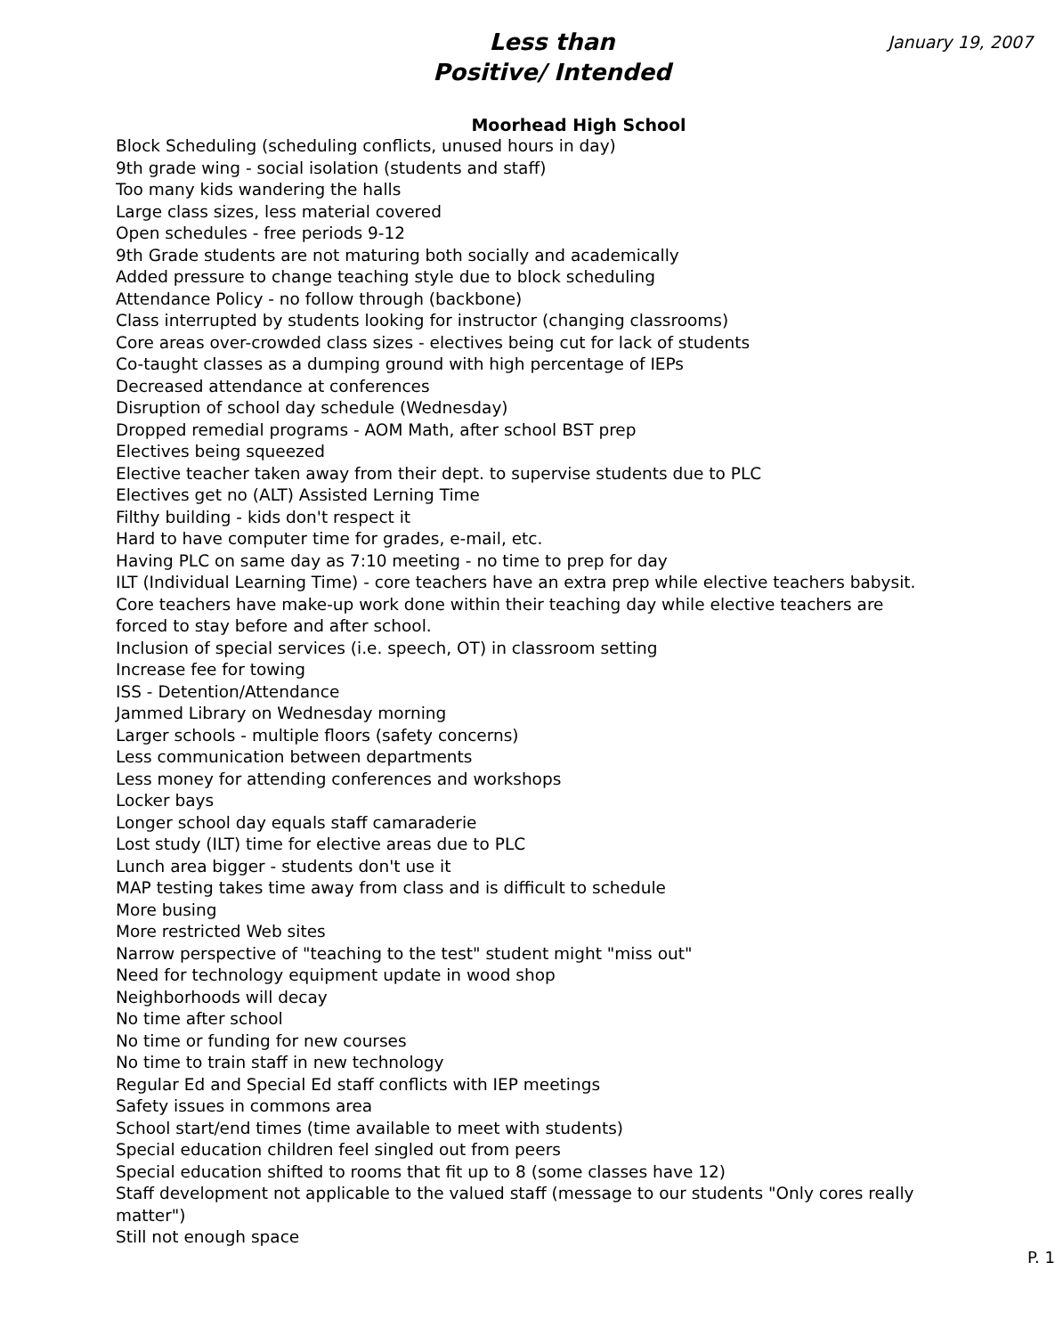Less than
Positive/ Intended
January 19, 2007
Moorhead High School
Block Scheduling (scheduling conflicts, unused hours in day)
9th grade wing - social isolation (students and staff)
Too many kids wandering the halls
Large class sizes, less material covered
Open schedules - free periods 9-12
9th Grade students are not maturing both socially and academically
Added pressure to change teaching style due to block scheduling
Attendance Policy - no follow through (backbone)
Class interrupted by students looking for instructor (changing classrooms)
Core areas over-crowded class sizes - electives being cut for lack of students
Co-taught classes as a dumping ground with high percentage of IEPs
Decreased attendance at conferences
Disruption of school day schedule (Wednesday)
Dropped remedial programs - AOM Math, after school BST prep
Electives being squeezed
Elective teacher taken away from their dept. to supervise students due to PLC
Electives get no (ALT) Assisted Lerning Time
Filthy building - kids don't respect it
Hard to have computer time for grades, e-mail, etc.
Having PLC on same day as 7:10 meeting - no time to prep for day
ILT (Individual Learning Time) - core teachers have an extra prep while elective teachers babysit. Core teachers have make-up work done within their teaching day while elective teachers are forced to stay before and after school.
Inclusion of special services (i.e. speech, OT) in classroom setting
Increase fee for towing
ISS - Detention/Attendance
Jammed Library on Wednesday morning
Larger schools - multiple floors (safety concerns)
Less communication between departments
Less money for attending conferences and workshops
Locker bays
Longer school day equals staff camaraderie
Lost study (ILT) time for elective areas due to PLC
Lunch area bigger - students don't use it
MAP testing takes time away from class and is difficult to schedule
More busing
More restricted Web sites
Narrow perspective of "teaching to the test" student might "miss out"
Need for technology equipment update in wood shop
Neighborhoods will decay
No time after school
No time or funding for new courses
No time to train staff in new technology
Regular Ed and Special Ed staff conflicts with IEP meetings
Safety issues in commons area
School start/end times (time available to meet with students)
Special education children feel singled out from peers
Special education shifted to rooms that fit up to 8 (some classes have 12)
Staff development not applicable to the valued staff (message to our students "Only cores really matter")
Still not enough space
P. 1